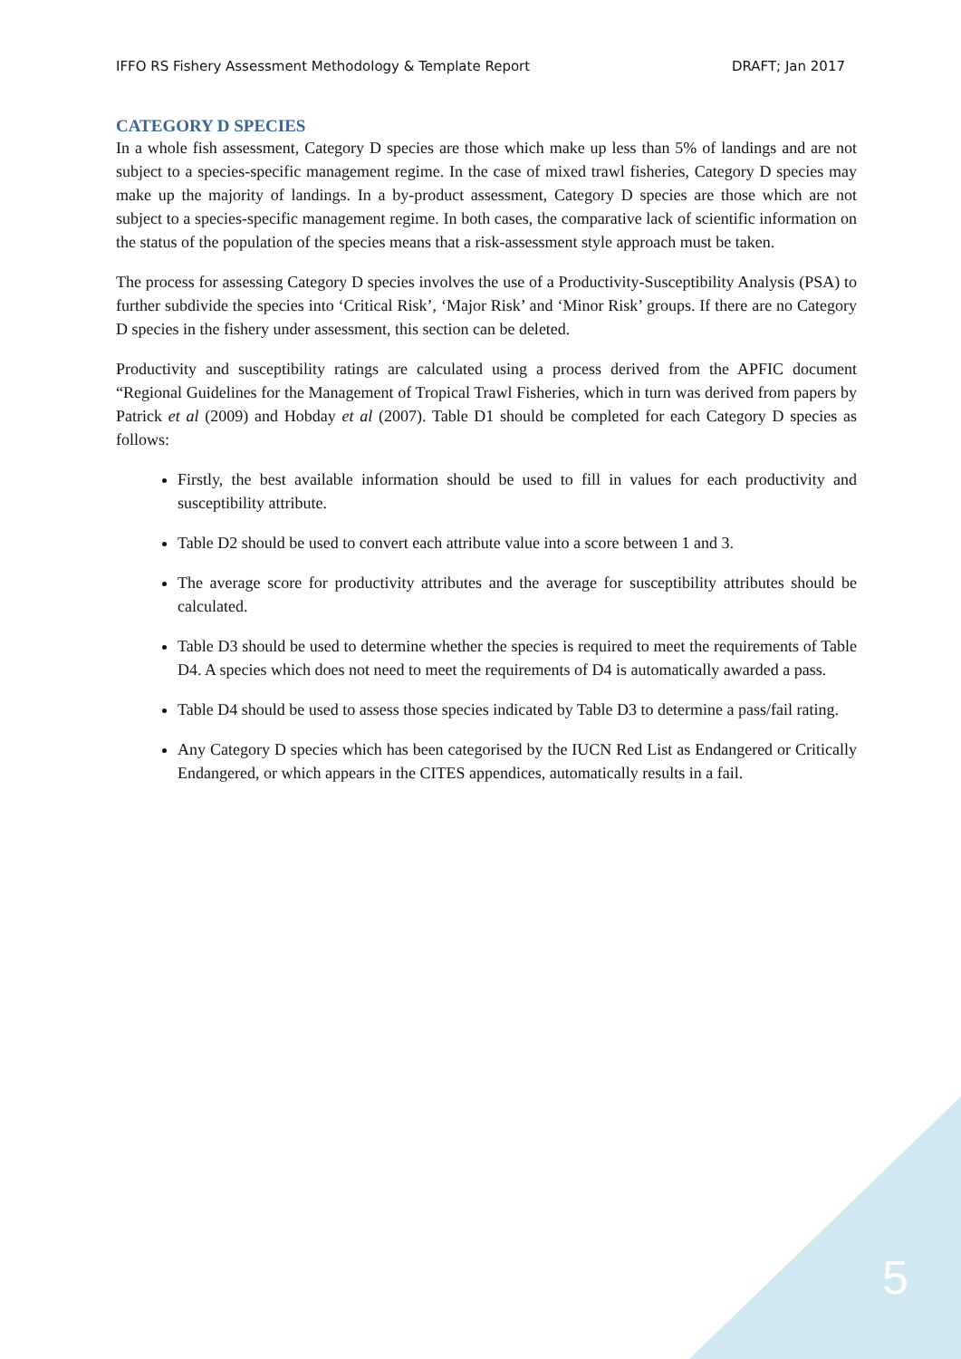IFFO RS Fishery Assessment Methodology & Template Report DRAFT; Jan 2017
CATEGORY D SPECIES
In a whole fish assessment, Category D species are those which make up less than 5% of landings and are not subject to a species-specific management regime. In the case of mixed trawl fisheries, Category D species may make up the majority of landings. In a by-product assessment, Category D species are those which are not subject to a species-specific management regime. In both cases, the comparative lack of scientific information on the status of the population of the species means that a risk-assessment style approach must be taken.
The process for assessing Category D species involves the use of a Productivity-Susceptibility Analysis (PSA) to further subdivide the species into ‘Critical Risk’, ‘Major Risk’ and ‘Minor Risk’ groups. If there are no Category D species in the fishery under assessment, this section can be deleted.
Productivity and susceptibility ratings are calculated using a process derived from the APFIC document “Regional Guidelines for the Management of Tropical Trawl Fisheries, which in turn was derived from papers by Patrick et al (2009) and Hobday et al (2007). Table D1 should be completed for each Category D species as follows:
Firstly, the best available information should be used to fill in values for each productivity and susceptibility attribute.
Table D2 should be used to convert each attribute value into a score between 1 and 3.
The average score for productivity attributes and the average for susceptibility attributes should be calculated.
Table D3 should be used to determine whether the species is required to meet the requirements of Table D4. A species which does not need to meet the requirements of D4 is automatically awarded a pass.
Table D4 should be used to assess those species indicated by Table D3 to determine a pass/fail rating.
Any Category D species which has been categorised by the IUCN Red List as Endangered or Critically Endangered, or which appears in the CITES appendices, automatically results in a fail.
5